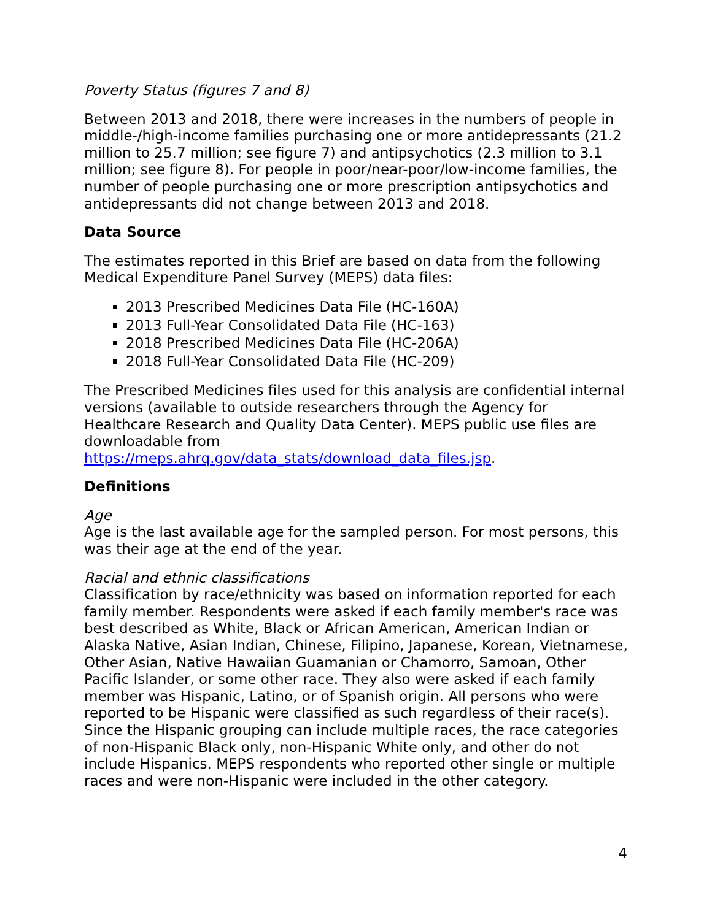Poverty Status (figures 7 and 8)
Between 2013 and 2018, there were increases in the numbers of people in middle-/high-income families purchasing one or more antidepressants (21.2 million to 25.7 million; see figure 7) and antipsychotics (2.3 million to 3.1 million; see figure 8). For people in poor/near-poor/low-income families, the number of people purchasing one or more prescription antipsychotics and antidepressants did not change between 2013 and 2018.
Data Source
The estimates reported in this Brief are based on data from the following Medical Expenditure Panel Survey (MEPS) data files:
2013 Prescribed Medicines Data File (HC-160A)
2013 Full-Year Consolidated Data File (HC-163)
2018 Prescribed Medicines Data File (HC-206A)
2018 Full-Year Consolidated Data File (HC-209)
The Prescribed Medicines files used for this analysis are confidential internal versions (available to outside researchers through the Agency for Healthcare Research and Quality Data Center). MEPS public use files are downloadable from https://meps.ahrq.gov/data_stats/download_data_files.jsp.
Definitions
Age
Age is the last available age for the sampled person. For most persons, this was their age at the end of the year.
Racial and ethnic classifications
Classification by race/ethnicity was based on information reported for each family member. Respondents were asked if each family member's race was best described as White, Black or African American, American Indian or Alaska Native, Asian Indian, Chinese, Filipino, Japanese, Korean, Vietnamese, Other Asian, Native Hawaiian Guamanian or Chamorro, Samoan, Other Pacific Islander, or some other race. They also were asked if each family member was Hispanic, Latino, or of Spanish origin. All persons who were reported to be Hispanic were classified as such regardless of their race(s). Since the Hispanic grouping can include multiple races, the race categories of non-Hispanic Black only, non-Hispanic White only, and other do not include Hispanics. MEPS respondents who reported other single or multiple races and were non-Hispanic were included in the other category.
4